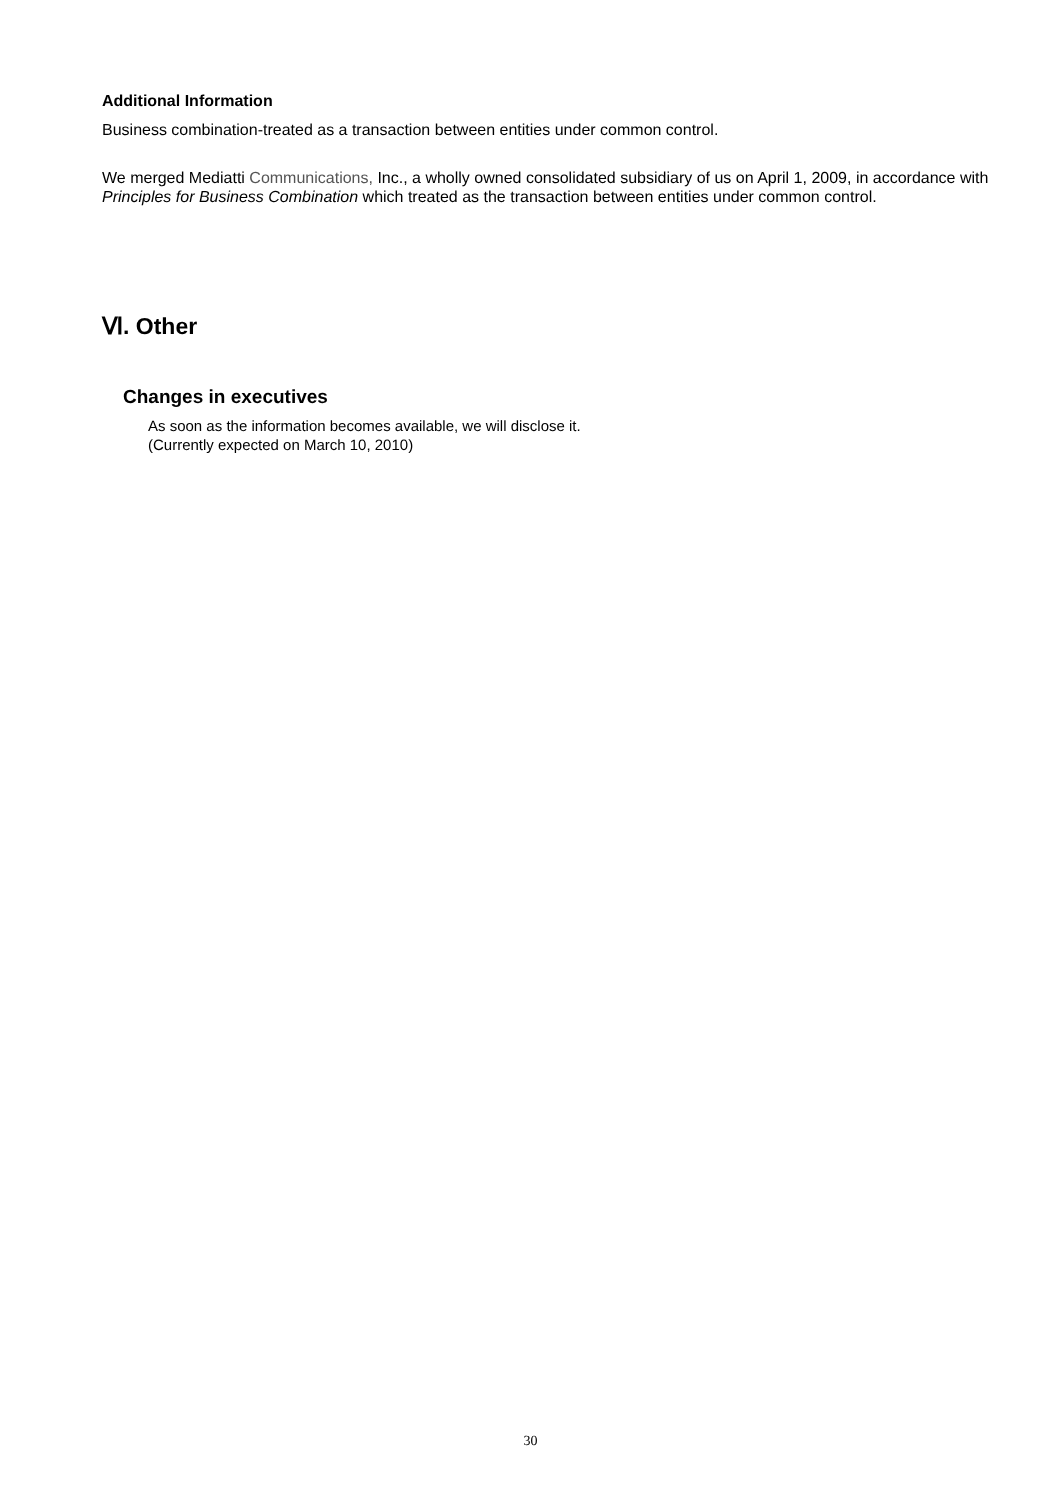Additional Information
Business combination-treated as a transaction between entities under common control.
We merged Mediatti Communications, Inc., a wholly owned consolidated subsidiary of us on April 1, 2009, in accordance with Principles for Business Combination which treated as the transaction between entities under common control.
Ⅵ. Other
Changes in executives
As soon as the information becomes available, we will disclose it.
(Currently expected on March 10, 2010)
30